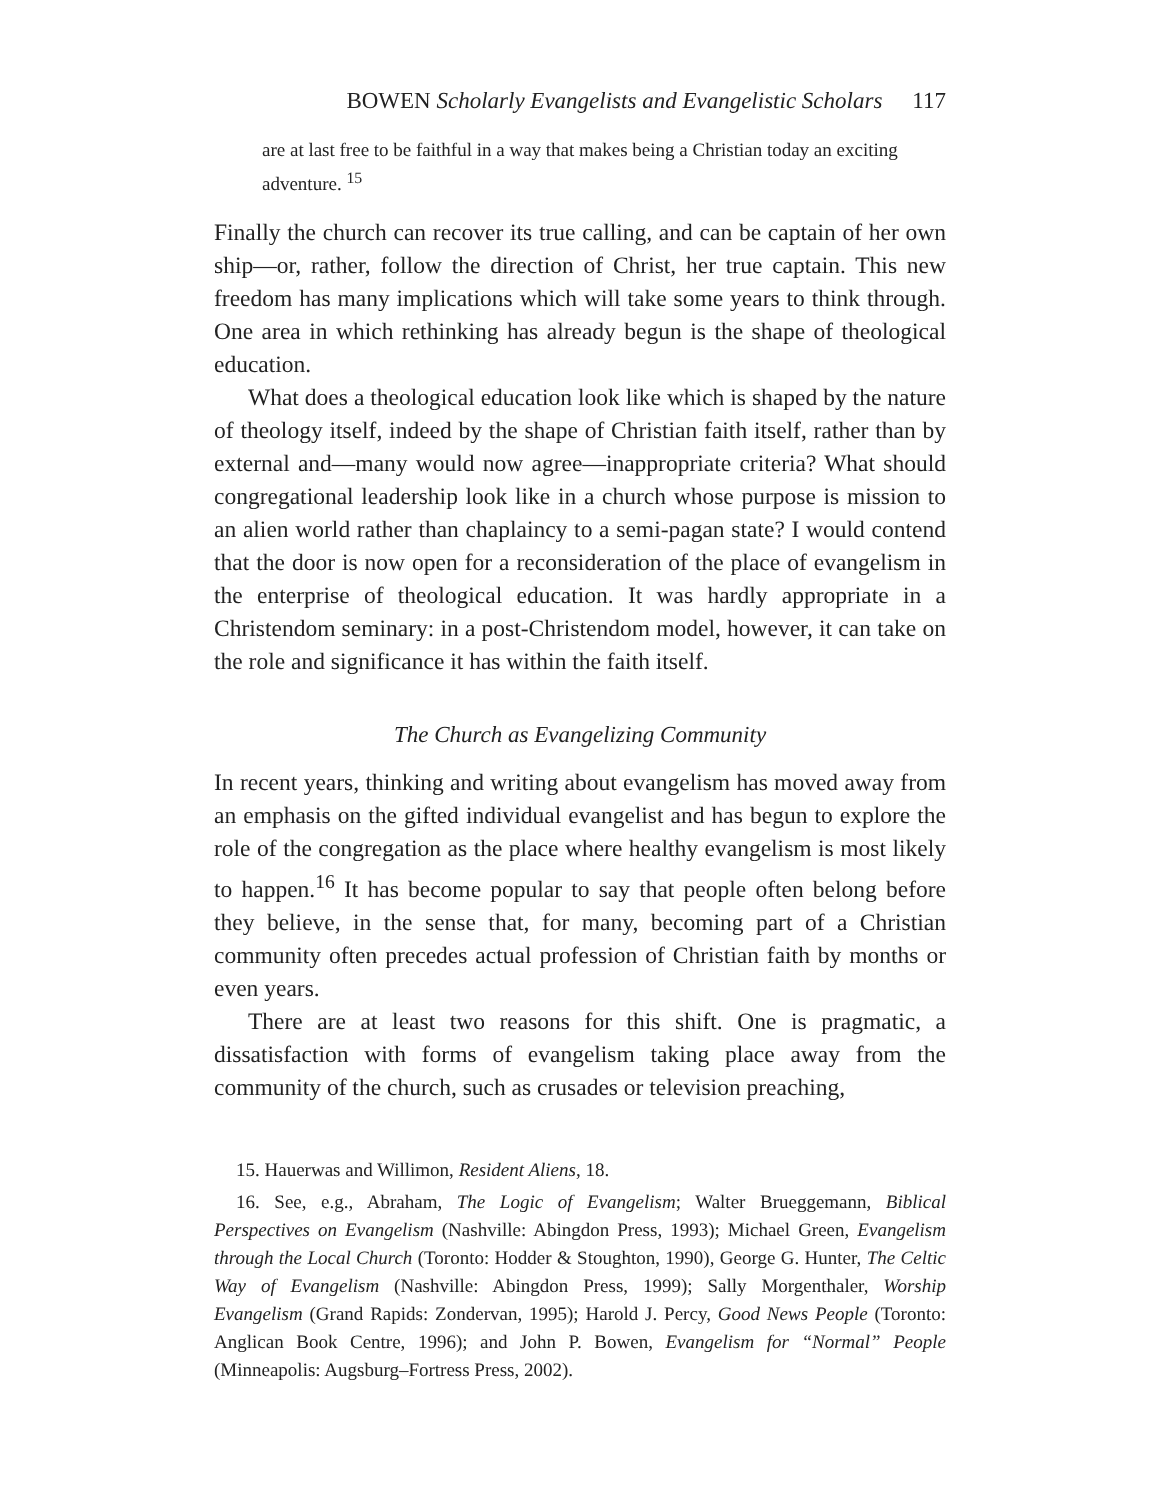BOWEN Scholarly Evangelists and Evangelistic Scholars 117
are at last free to be faithful in a way that makes being a Christian today an exciting adventure. <sup>15</sup>
Finally the church can recover its true calling, and can be captain of her own ship—or, rather, follow the direction of Christ, her true captain. This new freedom has many implications which will take some years to think through. One area in which rethinking has already begun is the shape of theological education.
What does a theological education look like which is shaped by the nature of theology itself, indeed by the shape of Christian faith itself, rather than by external and—many would now agree—inappropriate criteria? What should congregational leadership look like in a church whose purpose is mission to an alien world rather than chaplaincy to a semi-pagan state? I would contend that the door is now open for a reconsideration of the place of evangelism in the enterprise of theological education. It was hardly appropriate in a Christendom seminary: in a post-Christendom model, however, it can take on the role and significance it has within the faith itself.
The Church as Evangelizing Community
In recent years, thinking and writing about evangelism has moved away from an emphasis on the gifted individual evangelist and has begun to explore the role of the congregation as the place where healthy evangelism is most likely to happen.<sup>16</sup> It has become popular to say that people often belong before they believe, in the sense that, for many, becoming part of a Christian community often precedes actual profession of Christian faith by months or even years.
There are at least two reasons for this shift. One is pragmatic, a dissatisfaction with forms of evangelism taking place away from the community of the church, such as crusades or television preaching,
15. Hauerwas and Willimon, Resident Aliens, 18.
16. See, e.g., Abraham, The Logic of Evangelism; Walter Brueggemann, Biblical Perspectives on Evangelism (Nashville: Abingdon Press, 1993); Michael Green, Evangelism through the Local Church (Toronto: Hodder & Stoughton, 1990), George G. Hunter, The Celtic Way of Evangelism (Nashville: Abingdon Press, 1999); Sally Morgenthaler, Worship Evangelism (Grand Rapids: Zondervan, 1995); Harold J. Percy, Good News People (Toronto: Anglican Book Centre, 1996); and John P. Bowen, Evangelism for “Normal” People (Minneapolis: Augsburg–Fortress Press, 2002).